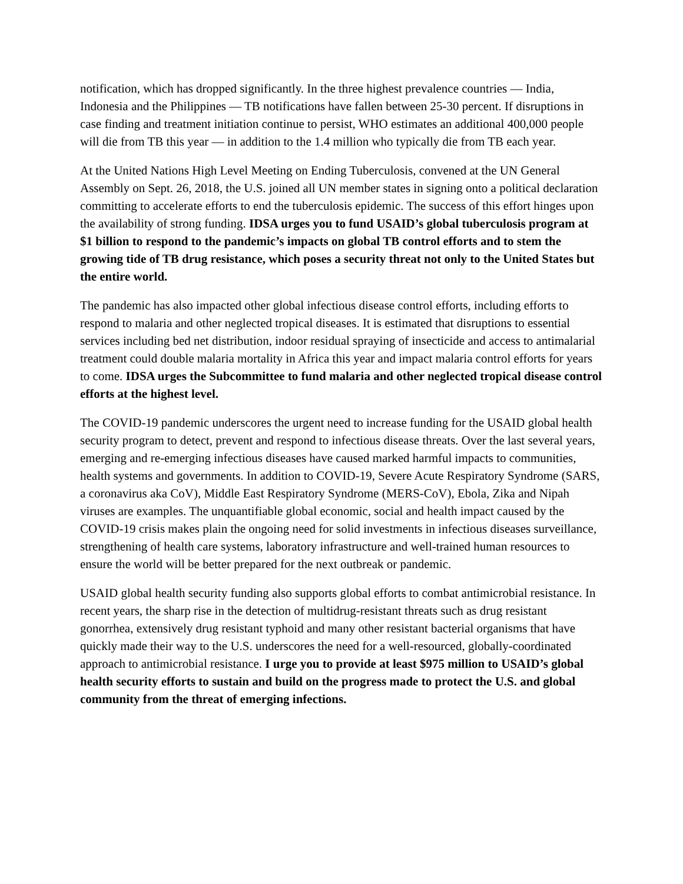notification, which has dropped significantly. In the three highest prevalence countries — India, Indonesia and the Philippines — TB notifications have fallen between 25-30 percent. If disruptions in case finding and treatment initiation continue to persist, WHO estimates an additional 400,000 people will die from TB this year — in addition to the 1.4 million who typically die from TB each year.
At the United Nations High Level Meeting on Ending Tuberculosis, convened at the UN General Assembly on Sept. 26, 2018, the U.S. joined all UN member states in signing onto a political declaration committing to accelerate efforts to end the tuberculosis epidemic. The success of this effort hinges upon the availability of strong funding. IDSA urges you to fund USAID’s global tuberculosis program at $1 billion to respond to the pandemic’s impacts on global TB control efforts and to stem the growing tide of TB drug resistance, which poses a security threat not only to the United States but the entire world.
The pandemic has also impacted other global infectious disease control efforts, including efforts to respond to malaria and other neglected tropical diseases. It is estimated that disruptions to essential services including bed net distribution, indoor residual spraying of insecticide and access to antimalarial treatment could double malaria mortality in Africa this year and impact malaria control efforts for years to come. IDSA urges the Subcommittee to fund malaria and other neglected tropical disease control efforts at the highest level.
The COVID-19 pandemic underscores the urgent need to increase funding for the USAID global health security program to detect, prevent and respond to infectious disease threats. Over the last several years, emerging and re-emerging infectious diseases have caused marked harmful impacts to communities, health systems and governments. In addition to COVID-19, Severe Acute Respiratory Syndrome (SARS, a coronavirus aka CoV), Middle East Respiratory Syndrome (MERS-CoV), Ebola, Zika and Nipah viruses are examples. The unquantifiable global economic, social and health impact caused by the COVID-19 crisis makes plain the ongoing need for solid investments in infectious diseases surveillance, strengthening of health care systems, laboratory infrastructure and well-trained human resources to ensure the world will be better prepared for the next outbreak or pandemic.
USAID global health security funding also supports global efforts to combat antimicrobial resistance. In recent years, the sharp rise in the detection of multidrug-resistant threats such as drug resistant gonorrhea, extensively drug resistant typhoid and many other resistant bacterial organisms that have quickly made their way to the U.S. underscores the need for a well-resourced, globally-coordinated approach to antimicrobial resistance. I urge you to provide at least $975 million to USAID’s global health security efforts to sustain and build on the progress made to protect the U.S. and global community from the threat of emerging infections.